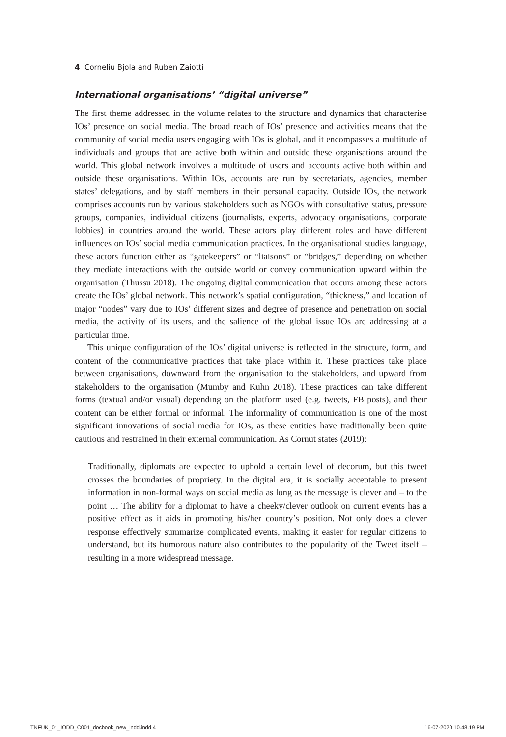4 Corneliu Bjola and Ruben Zaiotti
International organisations’ “digital universe”
The first theme addressed in the volume relates to the structure and dynamics that characterise IOs’ presence on social media. The broad reach of IOs’ presence and activities means that the community of social media users engaging with IOs is global, and it encompasses a multitude of individuals and groups that are active both within and outside these organisations around the world. This global network involves a multitude of users and accounts active both within and outside these organisations. Within IOs, accounts are run by secretariats, agencies, member states’ delegations, and by staff members in their personal capacity. Outside IOs, the network comprises accounts run by various stakeholders such as NGOs with consultative status, pressure groups, companies, individual citizens (journalists, experts, advocacy organisations, corporate lobbies) in countries around the world. These actors play different roles and have different influences on IOs’ social media communication practices. In the organisational studies language, these actors function either as “gatekeepers” or “liaisons” or “bridges,” depending on whether they mediate interactions with the outside world or convey communication upward within the organisation (Thussu 2018). The ongoing digital communication that occurs among these actors create the IOs’ global network. This network’s spatial configuration, “thickness,” and location of major “nodes” vary due to IOs’ different sizes and degree of presence and penetration on social media, the activity of its users, and the salience of the global issue IOs are addressing at a particular time.
This unique configuration of the IOs’ digital universe is reflected in the structure, form, and content of the communicative practices that take place within it. These practices take place between organisations, downward from the organisation to the stakeholders, and upward from stakeholders to the organisation (Mumby and Kuhn 2018). These practices can take different forms (textual and/or visual) depending on the platform used (e.g. tweets, FB posts), and their content can be either formal or informal. The informality of communication is one of the most significant innovations of social media for IOs, as these entities have traditionally been quite cautious and restrained in their external communication. As Cornut states (2019):
Traditionally, diplomats are expected to uphold a certain level of decorum, but this tweet crosses the boundaries of propriety. In the digital era, it is socially acceptable to present information in non-formal ways on social media as long as the message is clever and – to the point … The ability for a diplomat to have a cheeky/clever outlook on current events has a positive effect as it aids in promoting his/her country’s position. Not only does a clever response effectively summarize complicated events, making it easier for regular citizens to understand, but its humorous nature also contributes to the popularity of the Tweet itself – resulting in a more widespread message.
TNFUK_01_IODD_C001_docbook_new_indd.indd 4 16-07-2020 10.48.19 PM